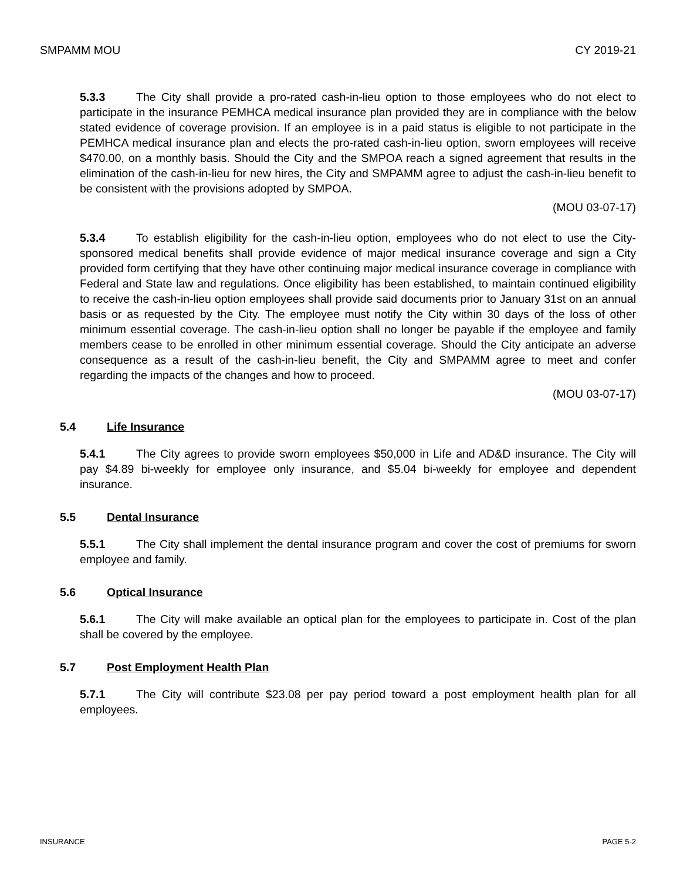SMPAMM MOU CY 2019-21
5.3.3 The City shall provide a pro-rated cash-in-lieu option to those employees who do not elect to participate in the insurance PEMHCA medical insurance plan provided they are in compliance with the below stated evidence of coverage provision. If an employee is in a paid status is eligible to not participate in the PEMHCA medical insurance plan and elects the pro-rated cash-in-lieu option, sworn employees will receive $470.00, on a monthly basis. Should the City and the SMPOA reach a signed agreement that results in the elimination of the cash-in-lieu for new hires, the City and SMPAMM agree to adjust the cash-in-lieu benefit to be consistent with the provisions adopted by SMPOA.
(MOU 03-07-17)
5.3.4 To establish eligibility for the cash-in-lieu option, employees who do not elect to use the City-sponsored medical benefits shall provide evidence of major medical insurance coverage and sign a City provided form certifying that they have other continuing major medical insurance coverage in compliance with Federal and State law and regulations. Once eligibility has been established, to maintain continued eligibility to receive the cash-in-lieu option employees shall provide said documents prior to January 31st on an annual basis or as requested by the City. The employee must notify the City within 30 days of the loss of other minimum essential coverage. The cash-in-lieu option shall no longer be payable if the employee and family members cease to be enrolled in other minimum essential coverage. Should the City anticipate an adverse consequence as a result of the cash-in-lieu benefit, the City and SMPAMM agree to meet and confer regarding the impacts of the changes and how to proceed.
(MOU 03-07-17)
5.4 Life Insurance
5.4.1 The City agrees to provide sworn employees $50,000 in Life and AD&D insurance. The City will pay $4.89 bi-weekly for employee only insurance, and $5.04 bi-weekly for employee and dependent insurance.
5.5 Dental Insurance
5.5.1 The City shall implement the dental insurance program and cover the cost of premiums for sworn employee and family.
5.6 Optical Insurance
5.6.1 The City will make available an optical plan for the employees to participate in. Cost of the plan shall be covered by the employee.
5.7 Post Employment Health Plan
5.7.1 The City will contribute $23.08 per pay period toward a post employment health plan for all employees.
INSURANCE PAGE 5-2